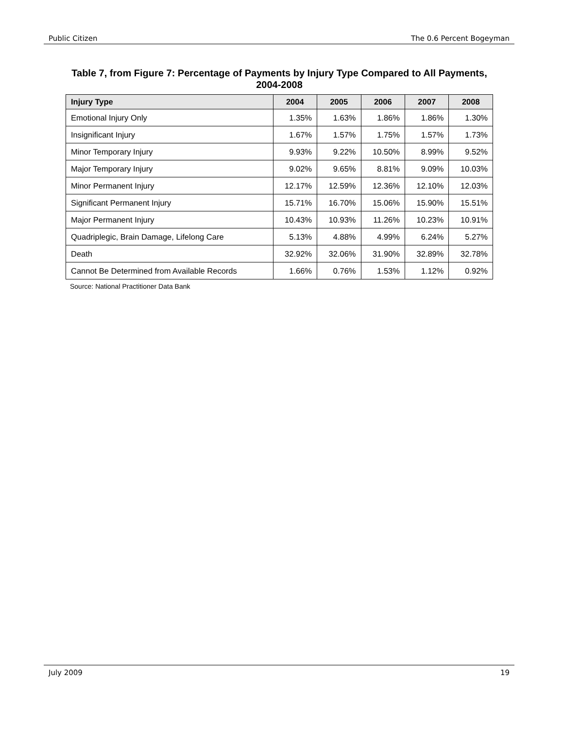Public Citizen The 0.6 Percent Bogeyman
Table 7, from Figure 7: Percentage of Payments by Injury Type Compared to All Payments, 2004-2008
| Injury Type | 2004 | 2005 | 2006 | 2007 | 2008 |
| --- | --- | --- | --- | --- | --- |
| Emotional Injury Only | 1.35% | 1.63% | 1.86% | 1.86% | 1.30% |
| Insignificant Injury | 1.67% | 1.57% | 1.75% | 1.57% | 1.73% |
| Minor Temporary Injury | 9.93% | 9.22% | 10.50% | 8.99% | 9.52% |
| Major Temporary Injury | 9.02% | 9.65% | 8.81% | 9.09% | 10.03% |
| Minor Permanent Injury | 12.17% | 12.59% | 12.36% | 12.10% | 12.03% |
| Significant Permanent Injury | 15.71% | 16.70% | 15.06% | 15.90% | 15.51% |
| Major Permanent Injury | 10.43% | 10.93% | 11.26% | 10.23% | 10.91% |
| Quadriplegic, Brain Damage, Lifelong Care | 5.13% | 4.88% | 4.99% | 6.24% | 5.27% |
| Death | 32.92% | 32.06% | 31.90% | 32.89% | 32.78% |
| Cannot Be Determined from Available Records | 1.66% | 0.76% | 1.53% | 1.12% | 0.92% |
Source: National Practitioner Data Bank
July 2009 19